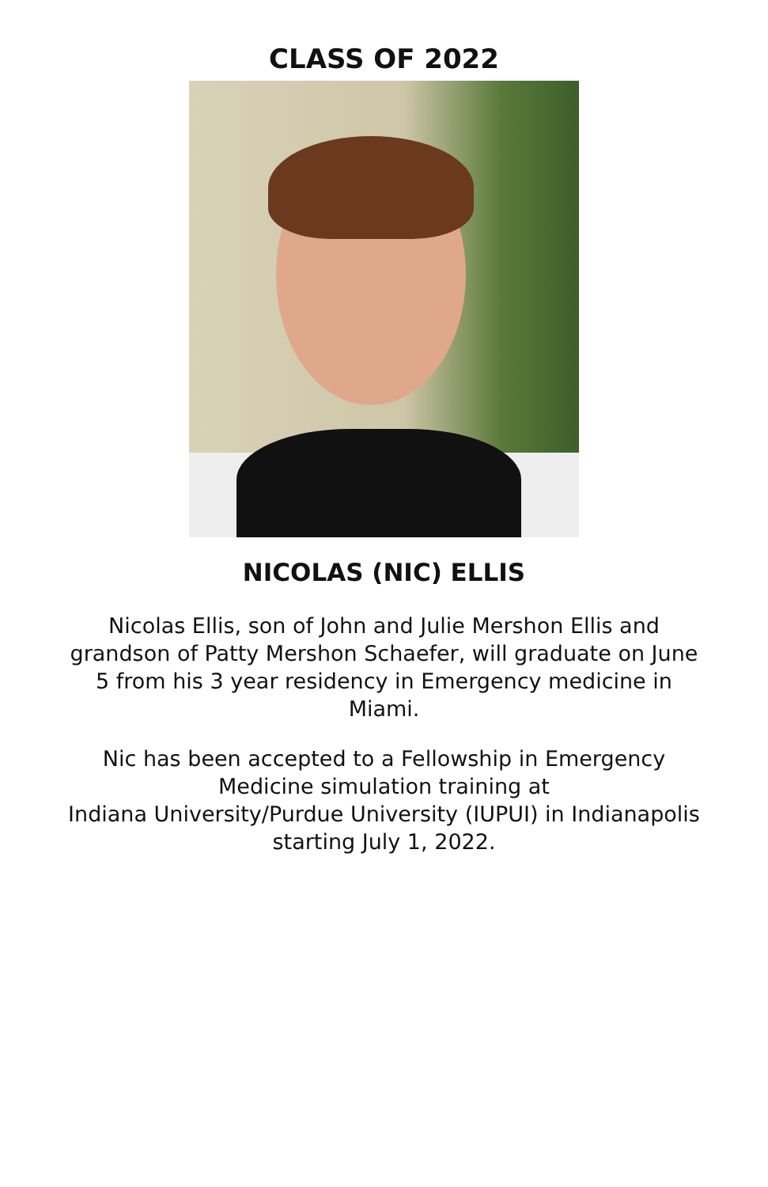CLASS OF 2022
NICOLAS (NIC) ELLIS
Nicolas Ellis, son of John and Julie Mershon Ellis and grandson of Patty Mershon Schaefer, will graduate on June 5 from his 3 year residency in Emergency medicine in Miami.
Nic has been accepted to a Fellowship in Emergency Medicine simulation training at
Indiana University/Purdue University (IUPUI) in Indianapolis starting July 1, 2022.